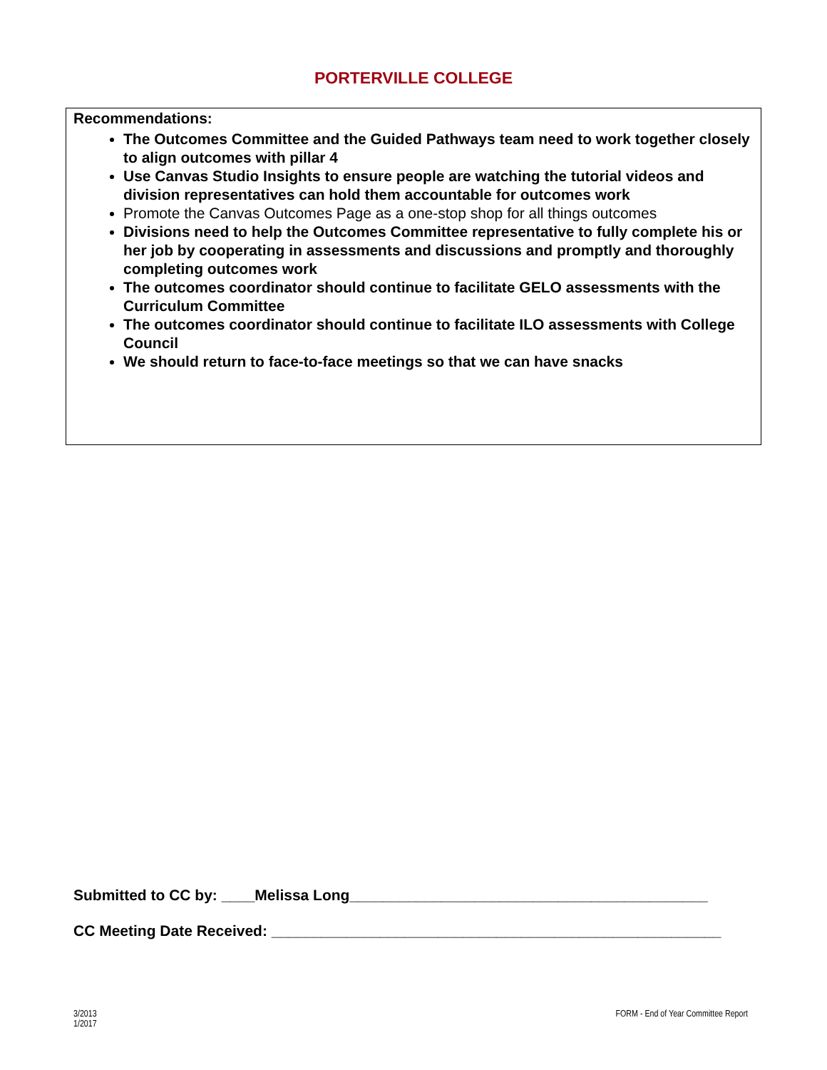PORTERVILLE COLLEGE
Recommendations:
The Outcomes Committee and the Guided Pathways team need to work together closely to align outcomes with pillar 4
Use Canvas Studio Insights to ensure people are watching the tutorial videos and division representatives can hold them accountable for outcomes work
Promote the Canvas Outcomes Page as a one-stop shop for all things outcomes
Divisions need to help the Outcomes Committee representative to fully complete his or her job by cooperating in assessments and discussions and promptly and thoroughly completing outcomes work
The outcomes coordinator should continue to facilitate GELO assessments with the Curriculum Committee
The outcomes coordinator should continue to facilitate ILO assessments with College Council
We should return to face-to-face meetings so that we can have snacks
Submitted to CC by: ____Melissa Long___________________________________________
CC Meeting Date Received: ______________________________________________________
3/2013
1/2017
FORM - End of Year Committee Report